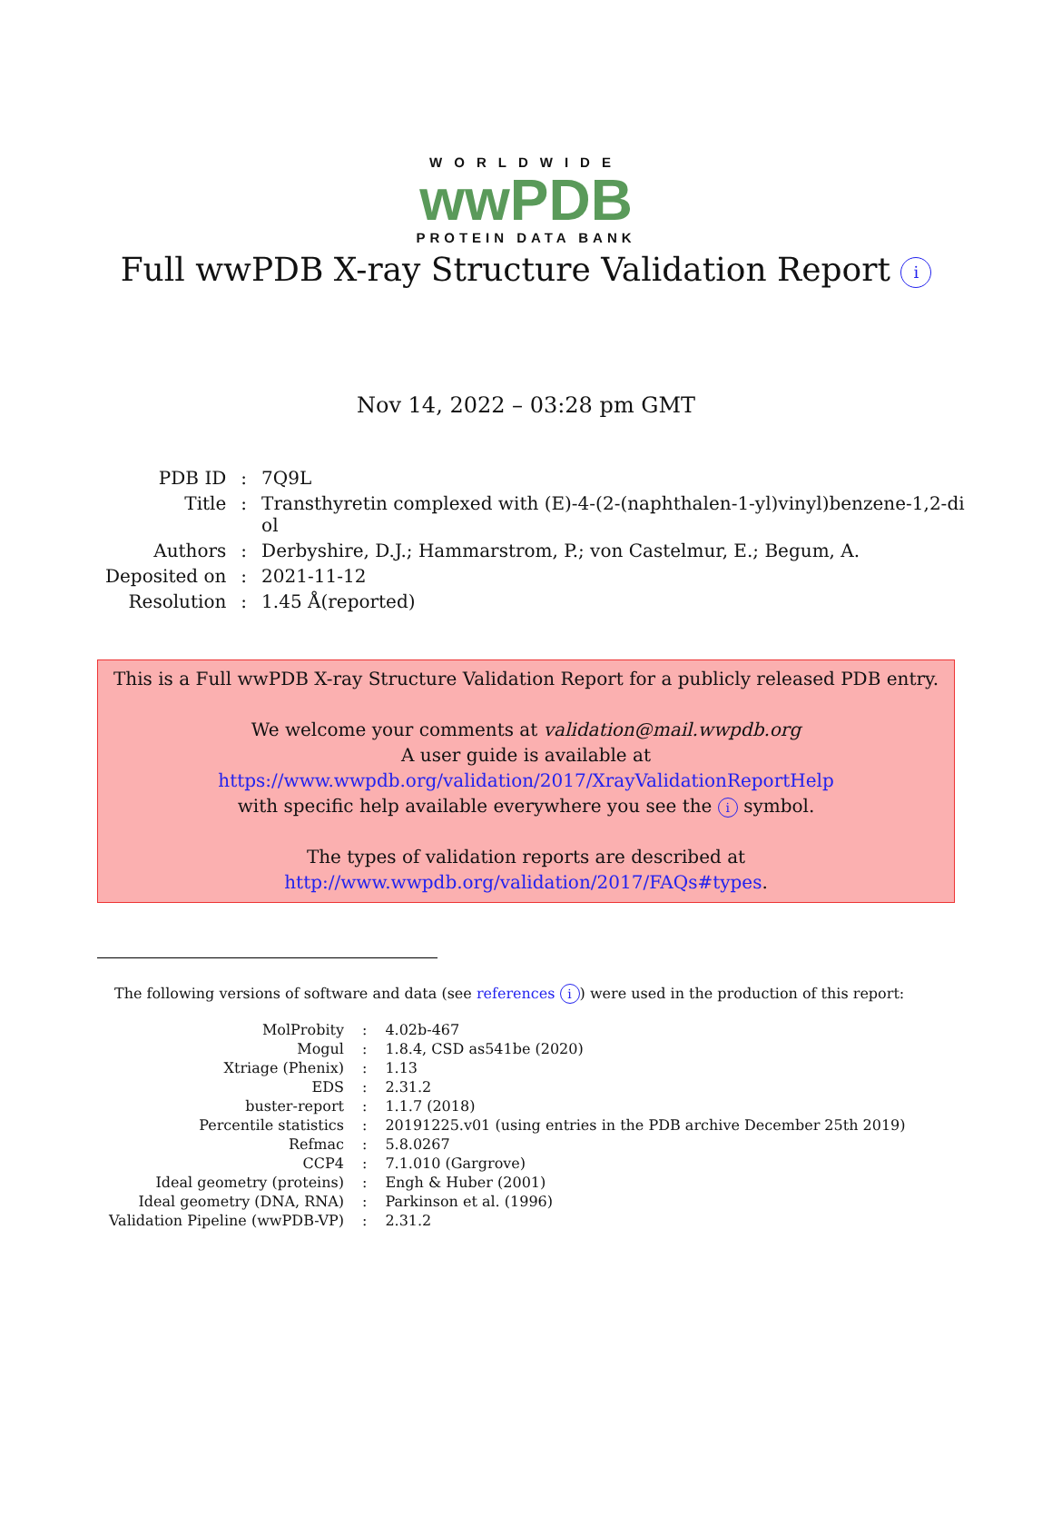WORLDWIDE
wwPDB
PROTEIN DATA BANK
Full wwPDB X-ray Structure Validation Report i
Nov 14, 2022 – 03:28 pm GMT
| PDB ID | : | 7Q9L |
| Title | : | Transthyretin complexed with (E)-4-(2-(naphthalen-1-yl)vinyl)benzene-1,2-di ol |
| Authors | : | Derbyshire, D.J.; Hammarstrom, P.; von Castelmur, E.; Begum, A. |
| Deposited on | : | 2021-11-12 |
| Resolution | : | 1.45 Å(reported) |
This is a Full wwPDB X-ray Structure Validation Report for a publicly released PDB entry.
We welcome your comments at validation@mail.wwpdb.org
A user guide is available at
https://www.wwpdb.org/validation/2017/XrayValidationReportHelp
with specific help available everywhere you see the i symbol.
The types of validation reports are described at
http://www.wwpdb.org/validation/2017/FAQs#types.
The following versions of software and data (see references i) were used in the production of this report:
| MolProbity | : | 4.02b-467 |
| Mogul | : | 1.8.4, CSD as541be (2020) |
| Xtriage (Phenix) | : | 1.13 |
| EDS | : | 2.31.2 |
| buster-report | : | 1.1.7 (2018) |
| Percentile statistics | : | 20191225.v01 (using entries in the PDB archive December 25th 2019) |
| Refmac | : | 5.8.0267 |
| CCP4 | : | 7.1.010 (Gargrove) |
| Ideal geometry (proteins) | : | Engh & Huber (2001) |
| Ideal geometry (DNA, RNA) | : | Parkinson et al. (1996) |
| Validation Pipeline (wwPDB-VP) | : | 2.31.2 |